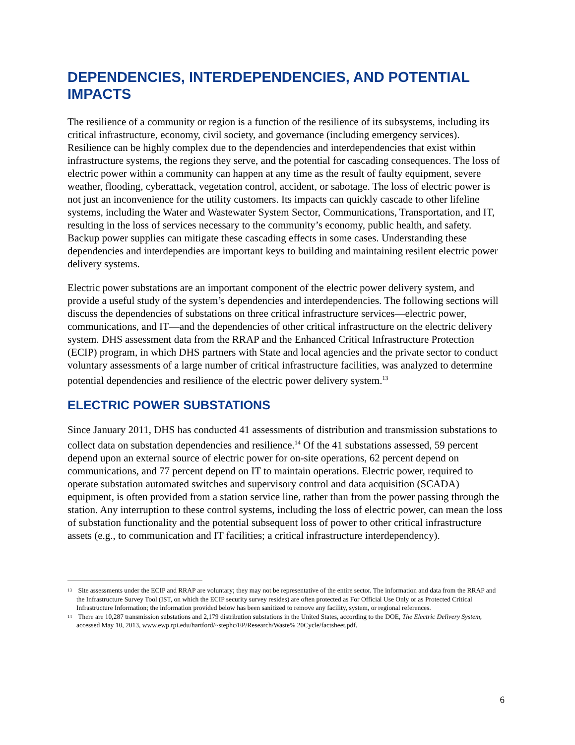DEPENDENCIES, INTERDEPENDENCIES, AND POTENTIAL IMPACTS
The resilience of a community or region is a function of the resilience of its subsystems, including its critical infrastructure, economy, civil society, and governance (including emergency services). Resilience can be highly complex due to the dependencies and interdependencies that exist within infrastructure systems, the regions they serve, and the potential for cascading consequences. The loss of electric power within a community can happen at any time as the result of faulty equipment, severe weather, flooding, cyberattack, vegetation control, accident, or sabotage. The loss of electric power is not just an inconvenience for the utility customers. Its impacts can quickly cascade to other lifeline systems, including the Water and Wastewater System Sector, Communications, Transportation, and IT, resulting in the loss of services necessary to the community’s economy, public health, and safety. Backup power supplies can mitigate these cascading effects in some cases. Understanding these dependencies and interdependies are important keys to building and maintaining resilent electric power delivery systems.
Electric power substations are an important component of the electric power delivery system, and provide a useful study of the system’s dependencies and interdependencies. The following sections will discuss the dependencies of substations on three critical infrastructure services—electric power, communications, and IT—and the dependencies of other critical infrastructure on the electric delivery system. DHS assessment data from the RRAP and the Enhanced Critical Infrastructure Protection (ECIP) program, in which DHS partners with State and local agencies and the private sector to conduct voluntary assessments of a large number of critical infrastructure facilities, was analyzed to determine potential dependencies and resilience of the electric power delivery system.<sup>13</sup>
ELECTRIC POWER SUBSTATIONS
Since January 2011, DHS has conducted 41 assessments of distribution and transmission substations to collect data on substation dependencies and resilience.<sup>14</sup> Of the 41 substations assessed, 59 percent depend upon an external source of electric power for on-site operations, 62 percent depend on communications, and 77 percent depend on IT to maintain operations. Electric power, required to operate substation automated switches and supervisory control and data acquisition (SCADA) equipment, is often provided from a station service line, rather than from the power passing through the station. Any interruption to these control systems, including the loss of electric power, can mean the loss of substation functionality and the potential subsequent loss of power to other critical infrastructure assets (e.g., to communication and IT facilities; a critical infrastructure interdependency).
<sup>13</sup> Site assessments under the ECIP and RRAP are voluntary; they may not be representative of the entire sector. The information and data from the RRAP and the Infrastructure Survey Tool (IST, on which the ECIP security survey resides) are often protected as For Official Use Only or as Protected Critical Infrastructure Information; the information provided below has been sanitized to remove any facility, system, or regional references.
<sup>14</sup> There are 10,287 transmission substations and 2,179 distribution substations in the United States, according to the DOE, The Electric Delivery System, accessed May 10, 2013, www.ewp.rpi.edu/hartford/~stephc/EP/Research/Waste% 20Cycle/factsheet.pdf.
6